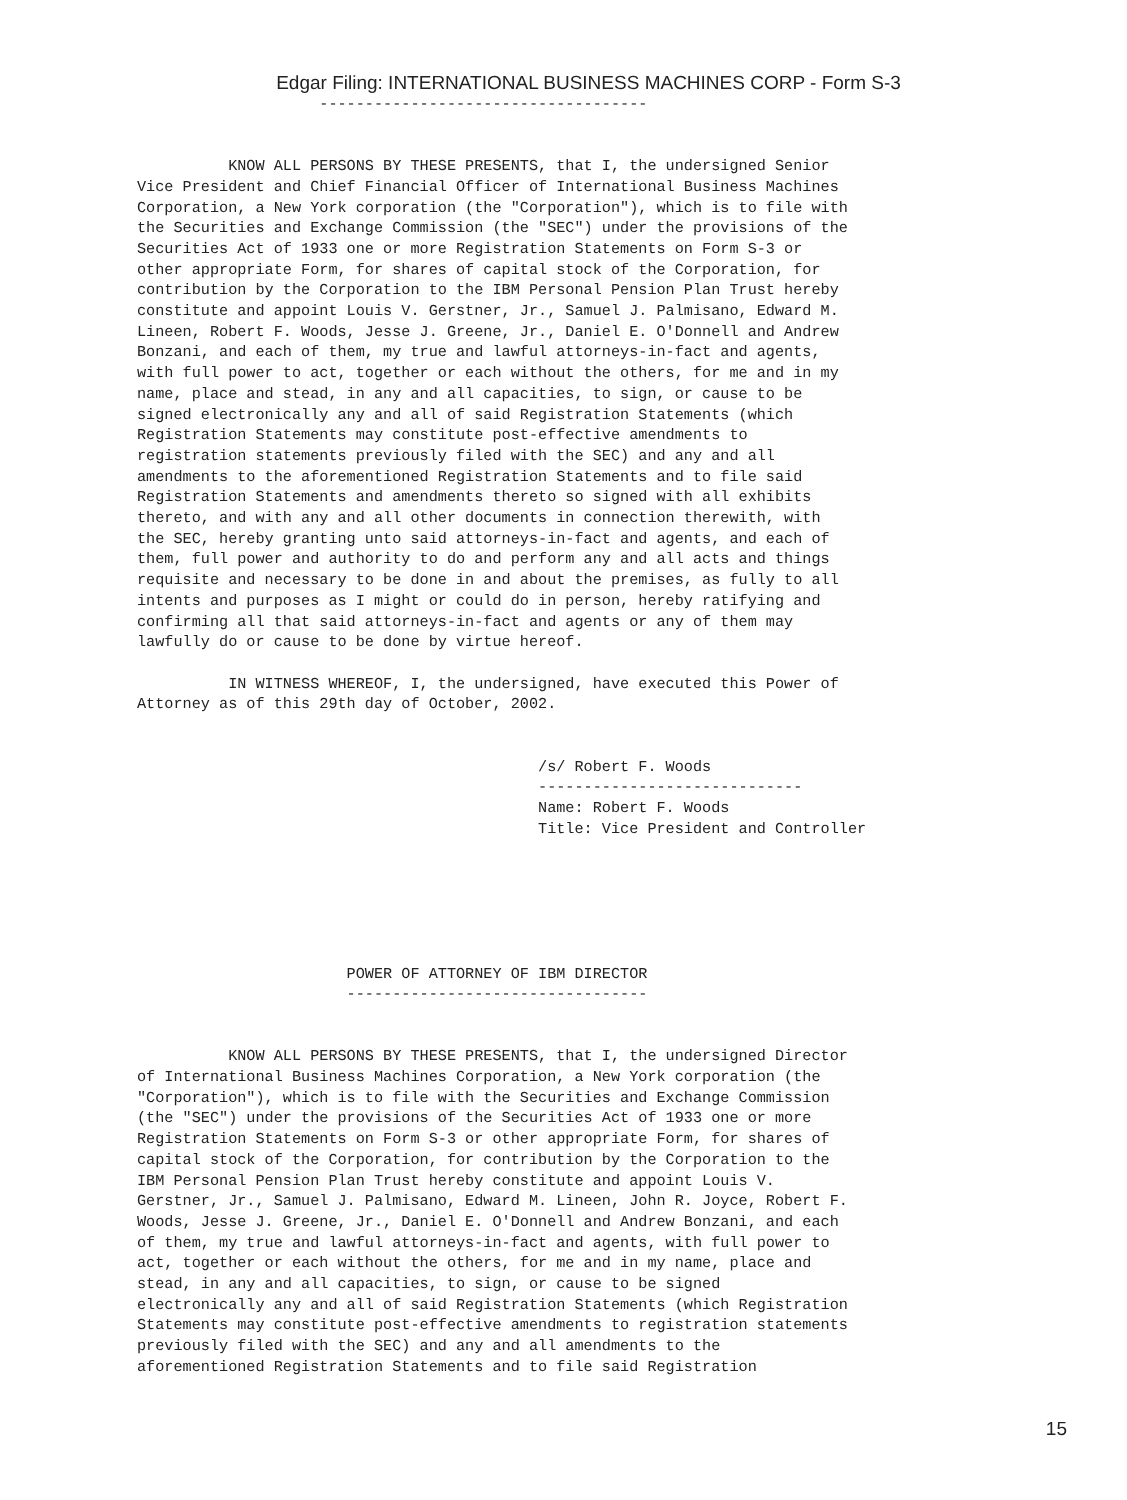Edgar Filing: INTERNATIONAL BUSINESS MACHINES CORP - Form S-3
                    ------------------------------------


          KNOW ALL PERSONS BY THESE PRESENTS, that I, the undersigned Senior
Vice President and Chief Financial Officer of International Business Machines
Corporation, a New York corporation (the "Corporation"), which is to file with
the Securities and Exchange Commission (the "SEC") under the provisions of the
Securities Act of 1933 one or more Registration Statements on Form S-3 or
other appropriate Form, for shares of capital stock of the Corporation, for
contribution by the Corporation to the IBM Personal Pension Plan Trust hereby
constitute and appoint Louis V. Gerstner, Jr., Samuel J. Palmisano, Edward M.
Lineen, Robert F. Woods, Jesse J. Greene, Jr., Daniel E. O'Donnell and Andrew
Bonzani, and each of them, my true and lawful attorneys-in-fact and agents,
with full power to act, together or each without the others, for me and in my
name, place and stead, in any and all capacities, to sign, or cause to be
signed electronically any and all of said Registration Statements (which
Registration Statements may constitute post-effective amendments to
registration statements previously filed with the SEC) and any and all
amendments to the aforementioned Registration Statements and to file said
Registration Statements and amendments thereto so signed with all exhibits
thereto, and with any and all other documents in connection therewith, with
the SEC, hereby granting unto said attorneys-in-fact and agents, and each of
them, full power and authority to do and perform any and all acts and things
requisite and necessary to be done in and about the premises, as fully to all
intents and purposes as I might or could do in person, hereby ratifying and
confirming all that said attorneys-in-fact and agents or any of them may
lawfully do or cause to be done by virtue hereof.

          IN WITNESS WHEREOF, I, the undersigned, have executed this Power of
Attorney as of this 29th day of October, 2002.


                                            /s/ Robert F. Woods
                                            -----------------------------
                                            Name: Robert F. Woods
                                            Title: Vice President and Controller






                       POWER OF ATTORNEY OF IBM DIRECTOR
                       ---------------------------------


          KNOW ALL PERSONS BY THESE PRESENTS, that I, the undersigned Director
of International Business Machines Corporation, a New York corporation (the
"Corporation"), which is to file with the Securities and Exchange Commission
(the "SEC") under the provisions of the Securities Act of 1933 one or more
Registration Statements on Form S-3 or other appropriate Form, for shares of
capital stock of the Corporation, for contribution by the Corporation to the
IBM Personal Pension Plan Trust hereby constitute and appoint Louis V.
Gerstner, Jr., Samuel J. Palmisano, Edward M. Lineen, John R. Joyce, Robert F.
Woods, Jesse J. Greene, Jr., Daniel E. O'Donnell and Andrew Bonzani, and each
of them, my true and lawful attorneys-in-fact and agents, with full power to
act, together or each without the others, for me and in my name, place and
stead, in any and all capacities, to sign, or cause to be signed
electronically any and all of said Registration Statements (which Registration
Statements may constitute post-effective amendments to registration statements
previously filed with the SEC) and any and all amendments to the
aforementioned Registration Statements and to file said Registration
15